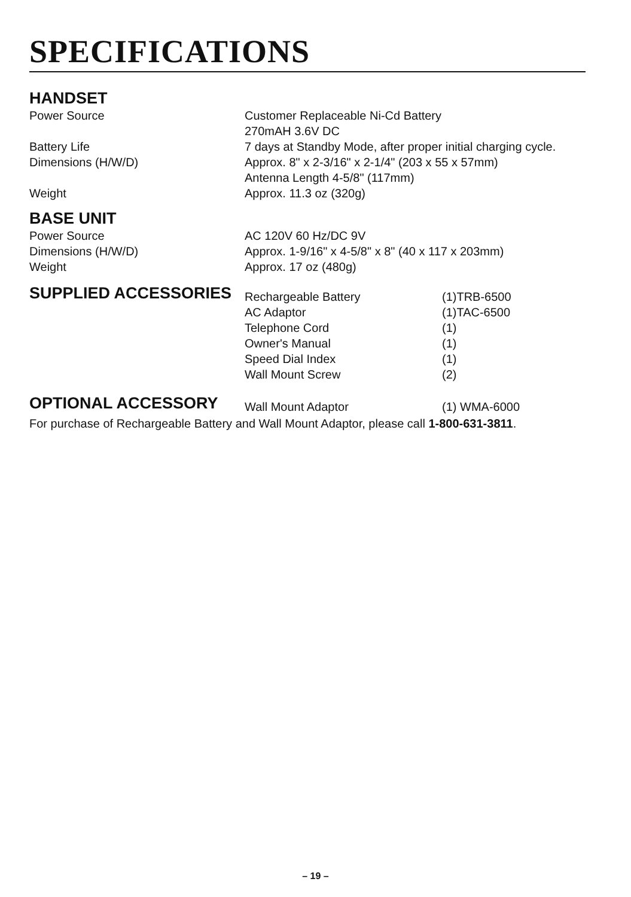SPECIFICATIONS
HANDSET
| Power Source | Customer Replaceable Ni-Cd Battery 270mAH 3.6V DC |
| Battery Life | 7 days at Standby Mode, after proper initial charging cycle. |
| Dimensions (H/W/D) | Approx. 8" x 2-3/16" x 2-1/4" (203 x 55 x 57mm) Antenna Length 4-5/8" (117mm) |
| Weight | Approx. 11.3 oz (320g) |
BASE UNIT
| Power Source | AC 120V 60 Hz/DC 9V |
| Dimensions (H/W/D) | Approx. 1-9/16" x 4-5/8" x 8" (40 x 117 x 203mm) |
| Weight | Approx. 17 oz (480g) |
| SUPPLIED ACCESSORIES | Rechargeable Battery | (1)TRB-6500 |
| | AC Adaptor | (1)TAC-6500 |
| | Telephone Cord | (1) |
| | Owner's Manual | (1) |
| | Speed Dial Index | (1) |
| | Wall Mount Screw | (2) |
| OPTIONAL ACCESSORY | Wall Mount Adaptor | (1) WMA-6000 |
For purchase of Rechargeable Battery and Wall Mount Adaptor, please call 1-800-631-3811.
– 19 –